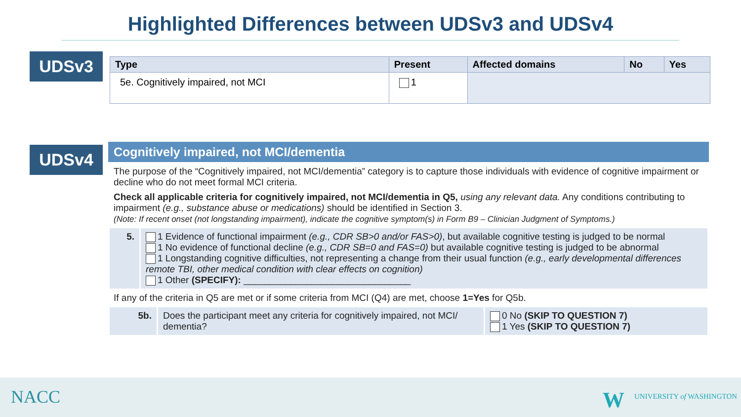Highlighted Differences between UDSv3 and UDSv4
UDSv3
| Type | Present | Affected domains | No | Yes |
| --- | --- | --- | --- | --- |
| 5e. Cognitively impaired, not MCI | 1 | | | |
UDSv4
Cognitively impaired, not MCI/dementia
The purpose of the “Cognitively impaired, not MCI/dementia” category is to capture those individuals with evidence of cognitive impairment or decline who do not meet formal MCI criteria.
Check all applicable criteria for cognitively impaired, not MCI/dementia in Q5, using any relevant data. Any conditions contributing to impairment (e.g., substance abuse or medications) should be identified in Section 3.
(Note: If recent onset (not longstanding impairment), indicate the cognitive symptom(s) in Form B9 – Clinician Judgment of Symptoms.)
| 5. | 1 Evidence of functional impairment (e.g., CDR SB>0 and/or FAS>0) , but available cognitive testing is judged to be normal 1 No evidence of functional decline (e.g., CDR SB=0 and FAS=0) but available cognitive testing is judged to be abnormal 1 Longstanding cognitive difficulties, not representing a change from their usual function (e.g., early developmental differences remote TBI, other medical condition with clear effects on cognition) 1 Other (SPECIFY): ________________________________ |
If any of the criteria in Q5 are met or if some criteria from MCI (Q4) are met, choose 1=Yes for Q5b.
| 5b. | Does the participant meet any criteria for cognitively impaired, not MCI/ dementia? | 0 No (SKIP TO QUESTION 7) 1 Yes (SKIP TO QUESTION 7) |
NACC W UNIVERSITY of WASHINGTON